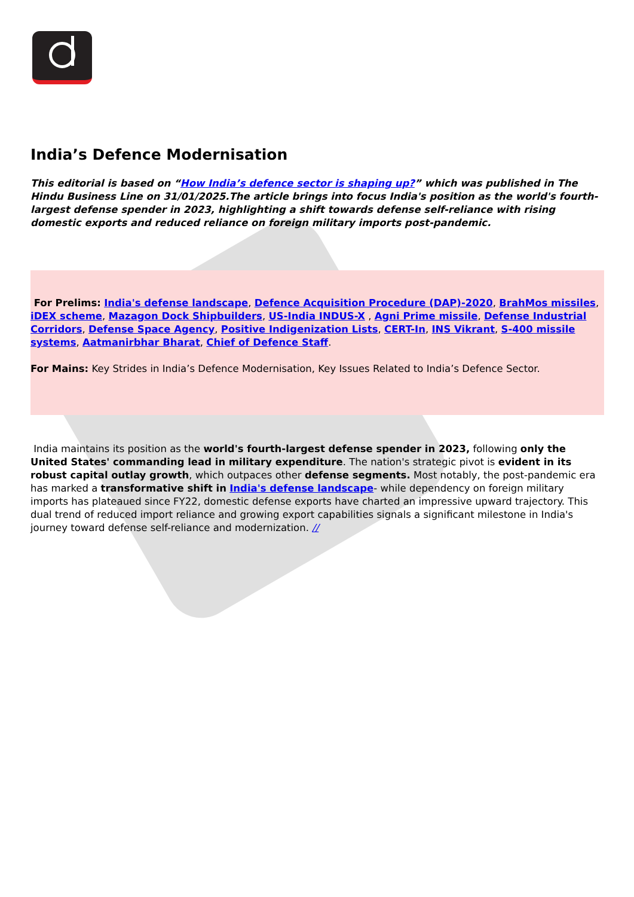India’s Defence Modernisation
This editorial is based on “How India’s defence sector is shaping up?” which was published in The Hindu Business Line on 31/01/2025.The article brings into focus India's position as the world's fourth-largest defense spender in 2023, highlighting a shift towards defense self-reliance with rising domestic exports and reduced reliance on foreign military imports post-pandemic.
For Prelims: India's defense landscape, Defence Acquisition Procedure (DAP)-2020, BrahMos missiles, iDEX scheme, Mazagon Dock Shipbuilders, US-India INDUS-X , Agni Prime missile, Defense Industrial Corridors, Defense Space Agency, Positive Indigenization Lists, CERT-In, INS Vikrant, S-400 missile systems, Aatmanirbhar Bharat, Chief of Defence Staff.
For Mains: Key Strides in India’s Defence Modernisation, Key Issues Related to India’s Defence Sector.
India maintains its position as the world's fourth-largest defense spender in 2023, following only the United States' commanding lead in military expenditure. The nation's strategic pivot is evident in its robust capital outlay growth, which outpaces other defense segments. Most notably, the post-pandemic era has marked a transformative shift in India's defense landscape- while dependency on foreign military imports has plateaued since FY22, domestic defense exports have charted an impressive upward trajectory. This dual trend of reduced import reliance and growing export capabilities signals a significant milestone in India's journey toward defense self-reliance and modernization. //